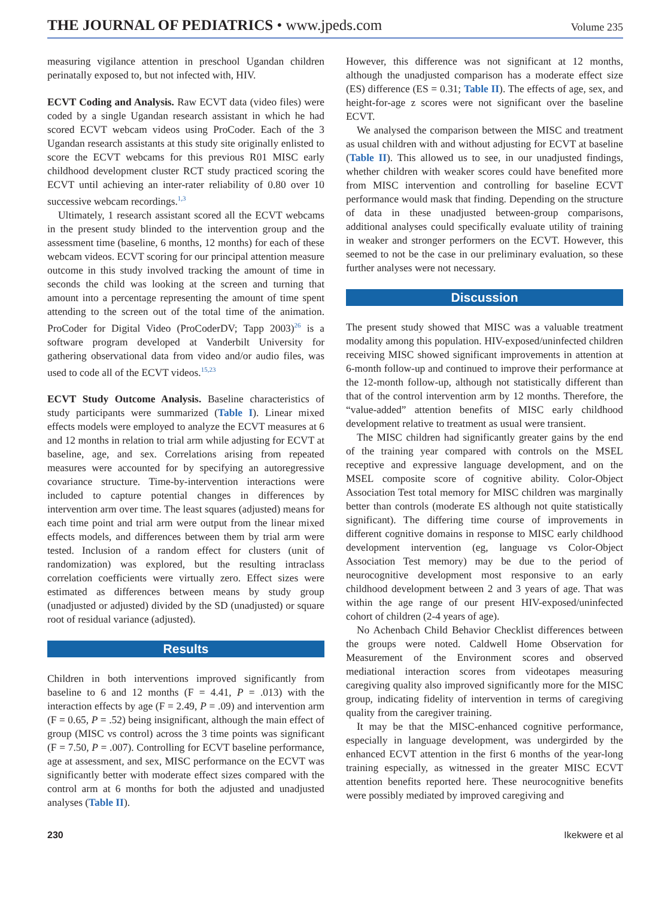THE JOURNAL OF PEDIATRICS • www.jpeds.com
Volume 235
measuring vigilance attention in preschool Ugandan children perinatally exposed to, but not infected with, HIV.
ECVT Coding and Analysis. Raw ECVT data (video files) were coded by a single Ugandan research assistant in which he had scored ECVT webcam videos using ProCoder. Each of the 3 Ugandan research assistants at this study site originally enlisted to score the ECVT webcams for this previous R01 MISC early childhood development cluster RCT study practiced scoring the ECVT until achieving an inter-rater reliability of 0.80 over 10 successive webcam recordings.<sup>1,3</sup>
Ultimately, 1 research assistant scored all the ECVT webcams in the present study blinded to the intervention group and the assessment time (baseline, 6 months, 12 months) for each of these webcam videos. ECVT scoring for our principal attention measure outcome in this study involved tracking the amount of time in seconds the child was looking at the screen and turning that amount into a percentage representing the amount of time spent attending to the screen out of the total time of the animation. ProCoder for Digital Video (ProCoderDV; Tapp 2003)<sup>26</sup> is a software program developed at Vanderbilt University for gathering observational data from video and/or audio files, was used to code all of the ECVT videos.<sup>15,23</sup>
ECVT Study Outcome Analysis. Baseline characteristics of study participants were summarized (Table I). Linear mixed effects models were employed to analyze the ECVT measures at 6 and 12 months in relation to trial arm while adjusting for ECVT at baseline, age, and sex. Correlations arising from repeated measures were accounted for by specifying an autoregressive covariance structure. Time-by-intervention interactions were included to capture potential changes in differences by intervention arm over time. The least squares (adjusted) means for each time point and trial arm were output from the linear mixed effects models, and differences between them by trial arm were tested. Inclusion of a random effect for clusters (unit of randomization) was explored, but the resulting intraclass correlation coefficients were virtually zero. Effect sizes were estimated as differences between means by study group (unadjusted or adjusted) divided by the SD (unadjusted) or square root of residual variance (adjusted).
Results
Children in both interventions improved significantly from baseline to 6 and 12 months (F = 4.41, P = .013) with the interaction effects by age (F = 2.49, P = .09) and intervention arm (F = 0.65, P = .52) being insignificant, although the main effect of group (MISC vs control) across the 3 time points was significant (F = 7.50, P = .007). Controlling for ECVT baseline performance, age at assessment, and sex, MISC performance on the ECVT was significantly better with moderate effect sizes compared with the control arm at 6 months for both the adjusted and unadjusted analyses (Table II).
However, this difference was not significant at 12 months, although the unadjusted comparison has a moderate effect size (ES) difference (ES = 0.31; Table II). The effects of age, sex, and height-for-age z scores were not significant over the baseline ECVT.
We analysed the comparison between the MISC and treatment as usual children with and without adjusting for ECVT at baseline (Table II). This allowed us to see, in our unadjusted findings, whether children with weaker scores could have benefited more from MISC intervention and controlling for baseline ECVT performance would mask that finding. Depending on the structure of data in these unadjusted between-group comparisons, additional analyses could specifically evaluate utility of training in weaker and stronger performers on the ECVT. However, this seemed to not be the case in our preliminary evaluation, so these further analyses were not necessary.
Discussion
The present study showed that MISC was a valuable treatment modality among this population. HIV-exposed/uninfected children receiving MISC showed significant improvements in attention at 6-month follow-up and continued to improve their performance at the 12-month follow-up, although not statistically different than that of the control intervention arm by 12 months. Therefore, the “value-added” attention benefits of MISC early childhood development relative to treatment as usual were transient.
The MISC children had significantly greater gains by the end of the training year compared with controls on the MSEL receptive and expressive language development, and on the MSEL composite score of cognitive ability. Color-Object Association Test total memory for MISC children was marginally better than controls (moderate ES although not quite statistically significant). The differing time course of improvements in different cognitive domains in response to MISC early childhood development intervention (eg, language vs Color-Object Association Test memory) may be due to the period of neurocognitive development most responsive to an early childhood development between 2 and 3 years of age. That was within the age range of our present HIV-exposed/uninfected cohort of children (2-4 years of age).
No Achenbach Child Behavior Checklist differences between the groups were noted. Caldwell Home Observation for Measurement of the Environment scores and observed mediational interaction scores from videotapes measuring caregiving quality also improved significantly more for the MISC group, indicating fidelity of intervention in terms of caregiving quality from the caregiver training.
It may be that the MISC-enhanced cognitive performance, especially in language development, was undergirded by the enhanced ECVT attention in the first 6 months of the year-long training especially, as witnessed in the greater MISC ECVT attention benefits reported here. These neurocognitive benefits were possibly mediated by improved caregiving and
230 Ikekwere et al